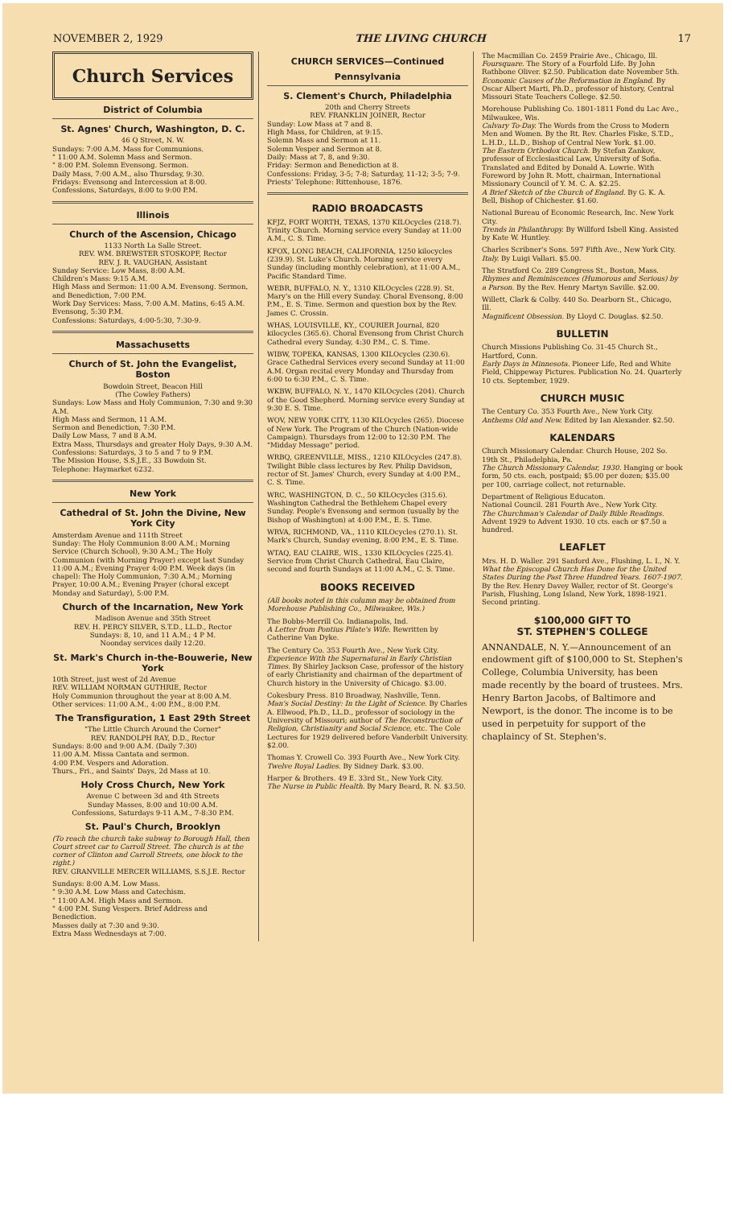NOVEMBER 2, 1929 THE LIVING CHURCH 17
Church Services
District of Columbia
St. Agnes' Church, Washington, D. C.
46 Q Street, N. W.
Sundays: 7:00 A.M. Mass for Communions.
" 11:00 A.M. Solemn Mass and Sermon.
" 8:00 P.M. Solemn Evensong. Sermon.
Daily Mass, 7:00 A.M., also Thursday, 9:30.
Fridays: Evensong and Intercession at 8:00.
Confessions, Saturdays, 8:00 to 9:00 P.M.
Illinois
Church of the Ascension, Chicago
1133 North La Salle Street.
REV. WM. BREWSTER STOSKOPF, Rector
REV. J. R. VAUGHAN, Assistant
Sunday Service: Low Mass, 8:00 A.M.
Children's Mass: 9:15 A.M.
High Mass and Sermon: 11:00 A.M. Evensong. Sermon, and Benediction, 7:00 P.M.
Work Day Services: Mass, 7:00 A.M. Matins, 6:45 A.M. Evensong, 5:30 P.M.
Confessions: Saturdays, 4:00-5:30, 7:30-9.
Massachusetts
Church of St. John the Evangelist, Boston
Bowdoin Street, Beacon Hill
(The Cowley Fathers)
Sundays: Low Mass and Holy Communion, 7:30 and 9:30 A.M.
High Mass and Sermon, 11 A.M.
Sermon and Benediction, 7:30 P.M.
Daily Low Mass, 7 and 8 A.M.
Extra Mass, Thursdays and greater Holy Days, 9:30 A.M.
Confessions: Saturdays, 3 to 5 and 7 to 9 P.M.
The Mission House, S.S.J.E., 33 Bowdoin St.
Telephone: Haymarket 6232.
New York
Cathedral of St. John the Divine, New York City
Amsterdam Avenue and 111th Street
Sunday: The Holy Communion 8:00 A.M.; Morning Service (Church School), 9:30 A.M.; The Holy Communion (with Morning Prayer) except last Sunday 11:00 A.M.; Evening Prayer 4:00 P.M. Week days (in chapel): The Holy Communion, 7:30 A.M.; Morning Prayer, 10:00 A.M.; Evening Prayer (choral except Monday and Saturday), 5:00 P.M.
Church of the Incarnation, New York
Madison Avenue and 35th Street
REV. H. PERCY SILVER, S.T.D., LL.D., Rector
Sundays: 8, 10, and 11 A.M.; 4 P M.
Noonday services daily 12:20.
St. Mark's Church in-the-Bouwerie, New York
10th Street, just west of 2d Avenue
REV. WILLIAM NORMAN GUTHRIE, Rector
Holy Communion throughout the year at 8:00 A.M.
Other services: 11:00 A.M., 4:00 P.M., 8:00 P.M.
The Transfiguration, 1 East 29th Street
"The Little Church Around the Corner"
REV. RANDOLPH RAY, D.D., Rector
Sundays: 8:00 and 9:00 A.M. (Daily 7:30)
11:00 A.M. Missa Cantata and sermon.
4:00 P.M. Vespers and Adoration.
Thurs., Fri., and Saints' Days, 2d Mass at 10.
Holy Cross Church, New York
Avenue C between 3d and 4th Streets
Sunday Masses, 8:00 and 10:00 A.M.
Confessions, Saturdays 9-11 A.M., 7-8:30 P.M.
St. Paul's Church, Brooklyn
(To reach the church take subway to Borough Hall, then Court street car to Carroll Street. The church is at the corner of Clinton and Carroll Streets, one block to the right.)
REV. GRANVILLE MERCER WILLIAMS, S.S.J.E. Rector
Sundays: 8:00 A.M. Low Mass.
" 9:30 A.M. Low Mass and Catechism.
" 11:00 A.M. High Mass and Sermon.
" 4:00 P.M. Sung Vespers. Brief Address and Benediction.
Masses daily at 7:30 and 9:30.
Extra Mass Wednesdays at 7:00.
CHURCH SERVICES—Continued
Pennsylvania
S. Clement's Church, Philadelphia
20th and Cherry Streets
REV. FRANKLIN JOINER, Rector
Sunday: Low Mass at 7 and 8.
High Mass, for Children, at 9:15.
Solemn Mass and Sermon at 11.
Solemn Vesper and Sermon at 8.
Daily: Mass at 7, 8, and 9:30.
Friday: Sermon and Benediction at 8.
Confessions: Friday, 3-5; 7-8; Saturday, 11-12; 3-5; 7-9.
Priests' Telephone: Rittenhouse, 1876.
RADIO BROADCASTS
KFJZ, FORT WORTH, TEXAS, 1370 KILOcycles (218.7). Trinity Church. Morning service every Sunday at 11:00 A.M., C. S. Time.
KFOX, LONG BEACH, CALIFORNIA, 1250 kilocycles (239.9). St. Luke's Church. Morning service every Sunday (including monthly celebration), at 11:00 A.M., Pacific Standard Time.
WEBR, BUFFALO, N. Y., 1310 KILOcycles (228.9). St. Mary's on the Hill every Sunday. Choral Evensong, 8:00 P.M., E. S. Time. Sermon and question box by the Rev. James C. Crossin.
WHAS, LOUISVILLE, KY., COURIER Journal, 820 kilocycles (365.6). Choral Evensong from Christ Church Cathedral every Sunday, 4:30 P.M., C. S. Time.
WIBW, TOPEKA, KANSAS, 1300 KILOcycles (230.6). Grace Cathedral Services every second Sunday at 11:00 A.M. Organ recital every Monday and Thursday from 6:00 to 6:30 P.M., C. S. Time.
WKBW, BUFFALO, N. Y., 1470 KILOcycles (204). Church of the Good Shepherd. Morning service every Sunday at 9:30 E. S. Time.
WOV, NEW YORK CITY, 1130 KILOcycles (265). Diocese of New York. The Program of the Church (Nation-wide Campaign). Thursdays from 12:00 to 12:30 P.M. The "Midday Message" period.
WRBQ, GREENVILLE, MISS., 1210 KILOcycles (247.8). Twilight Bible class lectures by Rev. Philip Davidson, rector of St. James' Church, every Sunday at 4:00 P.M., C. S. Time.
WRC, WASHINGTON, D. C., 50 KILOcycles (315.6). Washington Cathedral the Bethlehem Chapel every Sunday. People's Evensong and sermon (usually by the Bishop of Washington) at 4:00 P.M., E. S. Time.
WRVA, RICHMOND, VA., 1110 KILOcycles (270.1). St. Mark's Church, Sunday evening, 8:00 P.M., E. S. Time.
WTAQ, EAU CLAIRE, WIS., 1330 KILOcycles (225.4). Service from Christ Church Cathedral, Eau Claire, second and fourth Sundays at 11:00 A.M., C. S. Time.
BOOKS RECEIVED
(All books noted in this column may be obtained from Morehouse Publishing Co., Milwaukee, Wis.)
The Bobbs-Merrill Co. Indianapolis, Ind.
A Letter from Pontius Pilate's Wife. Rewritten by Catherine Van Dyke.
The Century Co. 353 Fourth Ave., New York City.
Experience With the Supernatural in Early Christian Times. By Shirley Jackson Case, professor of the history of early Christianity and chairman of the department of Church history in the University of Chicago. $3.00.
Cokesbury Press. 810 Broadway, Nashville, Tenn.
Man's Social Destiny: In the Light of Science. By Charles A. Ellwood, Ph.D., LL.D., professor of sociology in the University of Missouri; author of The Reconstruction of Religion, Christianity and Social Science, etc. The Cole Lectures for 1929 delivered before Vanderbilt University. $2.00.
Thomas Y. Crowell Co. 393 Fourth Ave., New York City.
Twelve Royal Ladies. By Sidney Dark. $3.00.
Harper & Brothers. 49 E. 33rd St., New York City.
The Nurse in Public Health. By Mary Beard, R. N. $3.50.
The Macmillan Co. 2459 Prairie Ave., Chicago, Ill.
Foursquare. The Story of a Fourfold Life. By John Rathbone Oliver. $2.50. Publication date November 5th.
Economic Causes of the Reformation in England. By Oscar Albert Marti, Ph.D., professor of history, Central Missouri State Teachers College. $2.50.
Morehouse Publishing Co. 1801-1811 Fond du Lac Ave., Milwaukee, Wis.
Calvary To-Day. The Words from the Cross to Modern Men and Women. By the Rt. Rev. Charles Fiske, S.T.D., L.H.D., LL.D., Bishop of Central New York. $1.00.
The Eastern Orthodox Church. By Stefan Zankov, professor of Ecclesiastical Law, University of Sofia. Translated and Edited by Donald A. Lowrie. With Foreword by John R. Mott, chairman, International Missionary Council of Y. M. C. A. $2.25.
A Brief Sketch of the Church of England. By G. K. A. Bell, Bishop of Chichester. $1.60.
National Bureau of Economic Research, Inc. New York City.
Trends in Philanthropy. By Willford Isbell King. Assisted by Kate W. Huntley.
Charles Scribner's Sons. 597 Fifth Ave., New York City.
Italy. By Luigi Vallari. $5.00.
The Stratford Co. 289 Congress St., Boston, Mass.
Rhymes and Reminiscences (Humorous and Serious) by a Parson. By the Rev. Henry Martyn Saville. $2.00.
Willett, Clark & Colby. 440 So. Dearborn St., Chicago, Ill.
Magnificent Obsession. By Lloyd C. Douglas. $2.50.
BULLETIN
Church Missions Publishing Co. 31-45 Church St., Hartford, Conn.
Early Days in Minnesota. Pioneer Life, Red and White Field, Chippeway Pictures. Publication No. 24. Quarterly 10 cts. September, 1929.
CHURCH MUSIC
The Century Co. 353 Fourth Ave., New York City.
Anthems Old and New. Edited by Ian Alexander. $2.50.
KALENDARS
Church Missionary Calendar. Church House, 202 So. 19th St., Philadelphia, Pa.
The Church Missionary Calendar, 1930. Hanging or book form, 50 cts. each, postpaid; $5.00 per dozen; $35.00 per 100, carriage collect, not returnable.
Department of Religious Educaton.
National Council. 281 Fourth Ave., New York City.
The Churchman's Calendar of Daily Bible Readings. Advent 1929 to Advent 1930. 10 cts. each or $7.50 a hundred.
LEAFLET
Mrs. H. D. Waller. 291 Sanford Ave., Flushing, L. I., N. Y.
What the Episcopal Church Has Done for the United States During the Past Three Hundred Years. 1607-1907. By the Rev. Henry Davey Waller, rector of St. George's Parish, Flushing, Long Island, New York, 1898-1921. Second printing.
$100,000 GIFT TO
ST. STEPHEN'S COLLEGE
ANNANDALE, N. Y.—Announcement of an endowment gift of $100,000 to St. Stephen's College, Columbia University, has been made recently by the board of trustees. Mrs. Henry Barton Jacobs, of Baltimore and Newport, is the donor. The income is to be used in perpetuity for support of the chaplaincy of St. Stephen's.